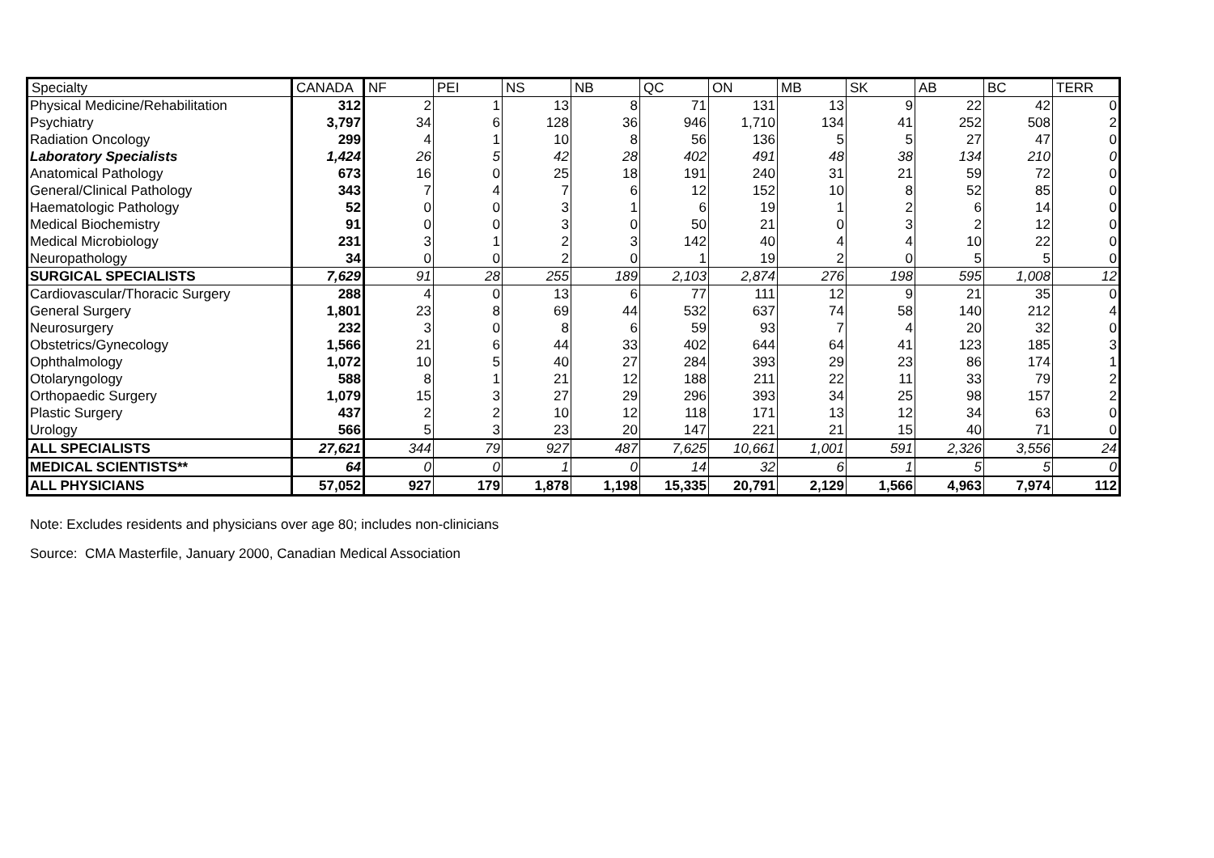| Specialty | CANADA | NF | PEI | NS | NB | QC | ON | MB | SK | AB | BC | TERR |
| --- | --- | --- | --- | --- | --- | --- | --- | --- | --- | --- | --- | --- |
| Physical Medicine/Rehabilitation | 312 | 2 | 1 | 13 | 8 | 71 | 131 | 13 | 9 | 22 | 42 | 0 |
| Psychiatry | 3,797 | 34 | 6 | 128 | 36 | 946 | 1,710 | 134 | 41 | 252 | 508 | 2 |
| Radiation Oncology | 299 | 4 | 1 | 10 | 8 | 56 | 136 | 5 | 5 | 27 | 47 | 0 |
| Laboratory Specialists | 1,424 | 26 | 5 | 42 | 28 | 402 | 491 | 48 | 38 | 134 | 210 | 0 |
| Anatomical Pathology | 673 | 16 | 0 | 25 | 18 | 191 | 240 | 31 | 21 | 59 | 72 | 0 |
| General/Clinical Pathology | 343 | 7 | 4 | 7 | 6 | 12 | 152 | 10 | 8 | 52 | 85 | 0 |
| Haematologic Pathology | 52 | 0 | 0 | 3 | 1 | 6 | 19 | 1 | 2 | 6 | 14 | 0 |
| Medical Biochemistry | 91 | 0 | 0 | 3 | 0 | 50 | 21 | 0 | 3 | 2 | 12 | 0 |
| Medical Microbiology | 231 | 3 | 1 | 2 | 3 | 142 | 40 | 4 | 4 | 10 | 22 | 0 |
| Neuropathology | 34 | 0 | 0 | 2 | 0 | 1 | 19 | 2 | 0 | 5 | 5 | 0 |
| SURGICAL SPECIALISTS | 7,629 | 91 | 28 | 255 | 189 | 2,103 | 2,874 | 276 | 198 | 595 | 1,008 | 12 |
| Cardiovascular/Thoracic Surgery | 288 | 4 | 0 | 13 | 6 | 77 | 111 | 12 | 9 | 21 | 35 | 0 |
| General Surgery | 1,801 | 23 | 8 | 69 | 44 | 532 | 637 | 74 | 58 | 140 | 212 | 4 |
| Neurosurgery | 232 | 3 | 0 | 8 | 6 | 59 | 93 | 7 | 4 | 20 | 32 | 0 |
| Obstetrics/Gynecology | 1,566 | 21 | 6 | 44 | 33 | 402 | 644 | 64 | 41 | 123 | 185 | 3 |
| Ophthalmology | 1,072 | 10 | 5 | 40 | 27 | 284 | 393 | 29 | 23 | 86 | 174 | 1 |
| Otolaryngology | 588 | 8 | 1 | 21 | 12 | 188 | 211 | 22 | 11 | 33 | 79 | 2 |
| Orthopaedic Surgery | 1,079 | 15 | 3 | 27 | 29 | 296 | 393 | 34 | 25 | 98 | 157 | 2 |
| Plastic Surgery | 437 | 2 | 2 | 10 | 12 | 118 | 171 | 13 | 12 | 34 | 63 | 0 |
| Urology | 566 | 5 | 3 | 23 | 20 | 147 | 221 | 21 | 15 | 40 | 71 | 0 |
| ALL SPECIALISTS | 27,621 | 344 | 79 | 927 | 487 | 7,625 | 10,661 | 1,001 | 591 | 2,326 | 3,556 | 24 |
| MEDICAL SCIENTISTS** | 64 | 0 | 0 | 1 | 0 | 14 | 32 | 6 | 1 | 5 | 5 | 0 |
| ALL PHYSICIANS | 57,052 | 927 | 179 | 1,878 | 1,198 | 15,335 | 20,791 | 2,129 | 1,566 | 4,963 | 7,974 | 112 |
Note: Excludes residents and physicians over age 80; includes non-clinicians
Source: CMA Masterfile, January 2000, Canadian Medical Association